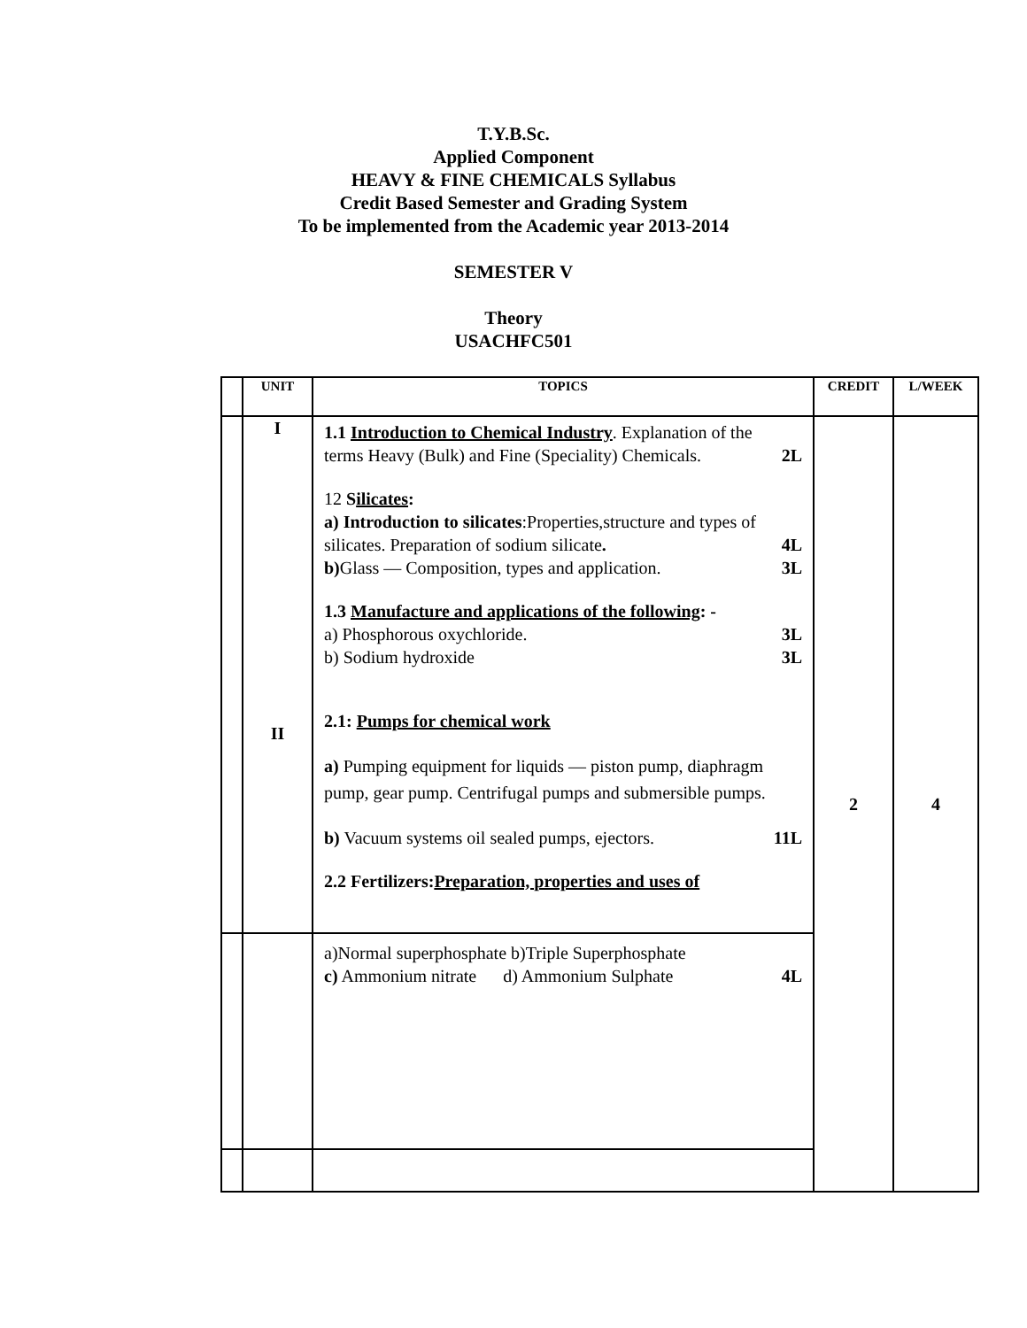T.Y.B.Sc.
Applied Component
HEAVY & FINE CHEMICALS Syllabus
Credit Based Semester and Grading System
To be implemented from the Academic year 2013-2014
SEMESTER V
Theory
USACHFC501
| | UNIT | TOPICS | CREDIT | L/WEEK |
| --- | --- | --- | --- | --- |
| | I II | 1.1 Introduction to Chemical Industry . Explanation of the terms Heavy (Bulk) and Fine (Speciality) Chemicals. 2L 12 S ilicates : a) Introduction to silicates :Properties,structure and types of silicates. Preparation of sodium silicate . 4L b) Glass — Composition, types and application. 3L 1.3 Manufacture and applications of the following : - a) Phosphorous oxychloride. 3L b) Sodium hydroxide 3L 2.1: Pumps for chemical work a) Pumping equipment for liquids — piston pump, diaphragm pump, gear pump. Centrifugal pumps and submersible pumps. b) Vacuum systems oil sealed pumps, ejectors. 11L 2.2 Fertilizers: Preparation, properties and uses of | 2 | 4 |
| | | a)Normal superphosphate b)Triple Superphosphate c) Ammonium nitrate d) Ammonium Sulphate 4L | | |